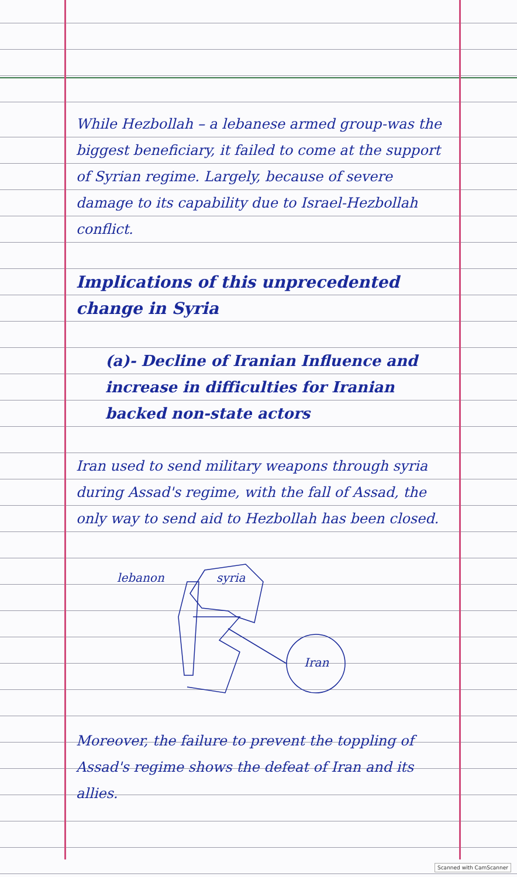While Hezbollah – a lebanese armed group-was the biggest beneficiary, it failed to come at the support of Syrian regime. Largely, because of severe damage to its capability due to Israel-Hezbollah conflict.
Implications of this unprecedented change in Syria
(a)- Decline of Iranian Influence and increase in difficulties for Iranian backed non-state actors
Iran used to send military weapons through syria during Assad's regime, with the fall of Assad, the only way to send aid to Hezbollah has been closed.
lebanon
syria
Iran
Moreover, the failure to prevent the toppling of Assad's regime shows the defeat of Iran and its allies.
Scanned with CamScanner